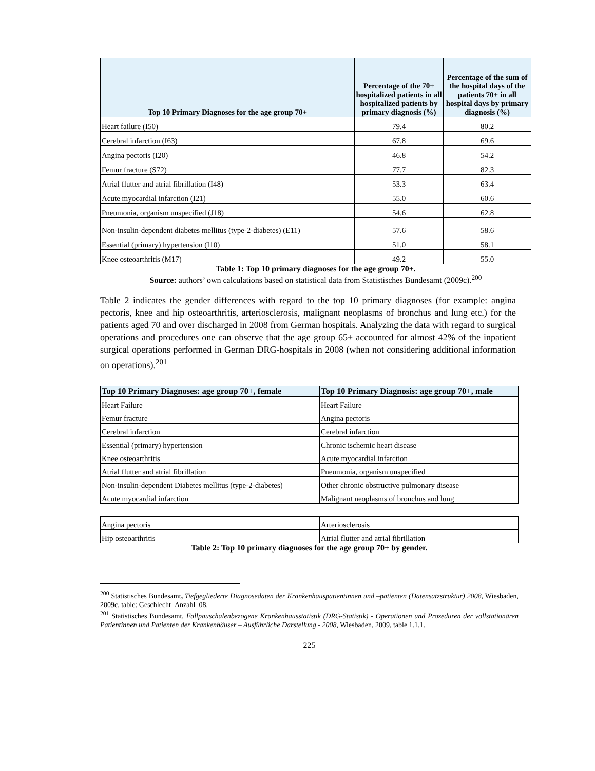| Top 10 Primary Diagnoses for the age group 70+ | Percentage of the 70+ hospitalized patients in all hospitalized patients by primary diagnosis (%) | Percentage of the sum of the hospital days of the patients 70+ in all hospital days by primary diagnosis (%) |
| --- | --- | --- |
| Heart failure (I50) | 79.4 | 80.2 |
| Cerebral infarction (I63) | 67.8 | 69.6 |
| Angina pectoris (I20) | 46.8 | 54.2 |
| Femur fracture (S72) | 77.7 | 82.3 |
| Atrial flutter and atrial fibrillation (I48) | 53.3 | 63.4 |
| Acute myocardial infarction (I21) | 55.0 | 60.6 |
| Pneumonia, organism unspecified (J18) | 54.6 | 62.8 |
| Non-insulin-dependent diabetes mellitus (type-2-diabetes) (E11) | 57.6 | 58.6 |
| Essential (primary) hypertension (I10) | 51.0 | 58.1 |
| Knee osteoarthritis (M17) | 49.2 | 55.0 |
Table 1: Top 10 primary diagnoses for the age group 70+.
Source: authors’ own calculations based on statistical data from Statistisches Bundesamt (2009c).<sup>200</sup>
Table 2 indicates the gender differences with regard to the top 10 primary diagnoses (for example: angina pectoris, knee and hip osteoarthritis, arteriosclerosis, malignant neoplasms of bronchus and lung etc.) for the patients aged 70 and over discharged in 2008 from German hospitals. Analyzing the data with regard to surgical operations and procedures one can observe that the age group 65+ accounted for almost 42% of the inpatient surgical operations performed in German DRG-hospitals in 2008 (when not considering additional information on operations).<sup>201</sup>
| Top 10 Primary Diagnoses: age group 70+, female | Top 10 Primary Diagnosis: age group 70+, male |
| --- | --- |
| Heart Failure | Heart Failure |
| Femur fracture | Angina pectoris |
| Cerebral infarction | Cerebral infarction |
| Essential (primary) hypertension | Chronic ischemic heart disease |
| Knee osteoarthritis | Acute myocardial infarction |
| Atrial flutter and atrial fibrillation | Pneumonia, organism unspecified |
| Non-insulin-dependent Diabetes mellitus (type-2-diabetes) | Other chronic obstructive pulmonary disease |
| Acute myocardial infarction | Malignant neoplasms of bronchus and lung |
| Angina pectoris | Arteriosclerosis |
| Hip osteoarthritis | Atrial flutter and atrial fibrillation |
Table 2: Top 10 primary diagnoses for the age group 70+ by gender.
<sup>200</sup> Statistisches Bundesamt, Tiefgegliederte Diagnosedaten der Krankenhauspatientinnen und –patienten (Datensatzstruktur) 2008, Wiesbaden, 2009c, table: Geschlecht_Anzahl_08.
<sup>201</sup> Statistisches Bundesamt, Fallpauschalenbezogene Krankenhausstatistik (DRG-Statistik) - Operationen und Prozeduren der vollstationären Patientinnen und Patienten der Krankenhäuser – Ausführliche Darstellung - 2008, Wiesbaden, 2009, table 1.1.1.
225